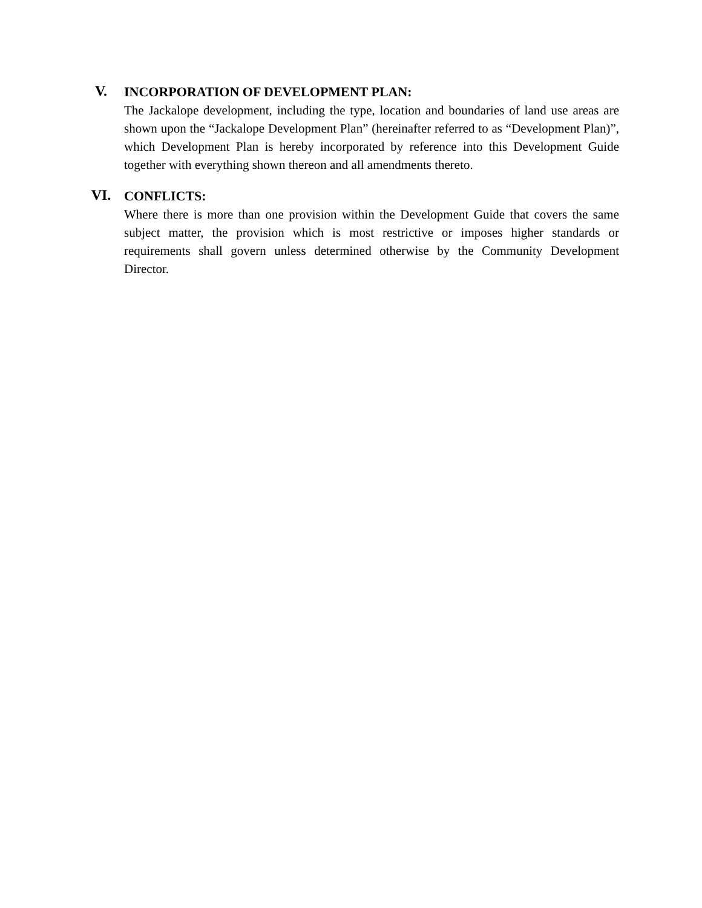V.
INCORPORATION OF DEVELOPMENT PLAN:
The Jackalope development, including the type, location and boundaries of land use areas are shown upon the “Jackalope Development Plan” (hereinafter referred to as “Development Plan)”, which Development Plan is hereby incorporated by reference into this Development Guide together with everything shown thereon and all amendments thereto.
VI.
CONFLICTS:
Where there is more than one provision within the Development Guide that covers the same subject matter, the provision which is most restrictive or imposes higher standards or requirements shall govern unless determined otherwise by the Community Development Director.